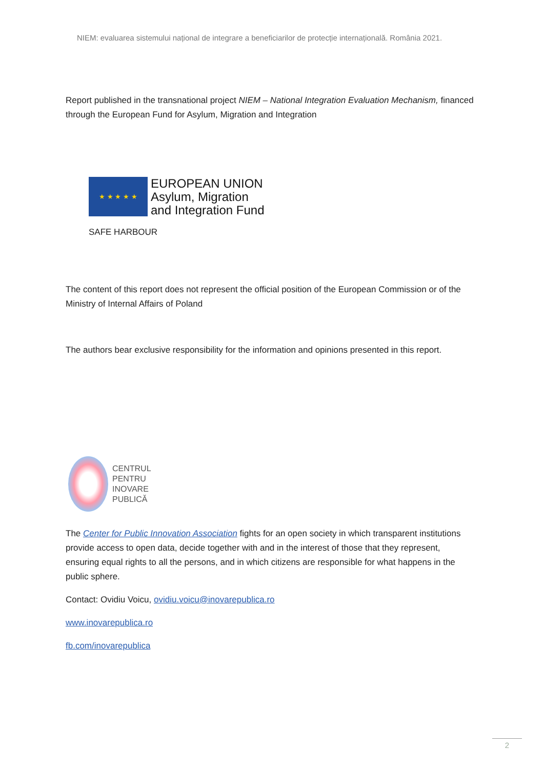NIEM: evaluarea sistemului național de integrare a beneficiarilor de protecție internațională. România 2021.
Report published in the transnational project NIEM – National Integration Evaluation Mechanism, financed through the European Fund for Asylum, Migration and Integration
★ ★ ★ ★ ★ EUROPEAN UNION
Asylum, Migration
and Integration Fund
SAFE HARBOUR
The content of this report does not represent the official position of the European Commission or of the Ministry of Internal Affairs of Poland
The authors bear exclusive responsibility for the information and opinions presented in this report.
CENTRUL
PENTRU
INOVARE
PUBLICĂ
The Center for Public Innovation Association fights for an open society in which transparent institutions provide access to open data, decide together with and in the interest of those that they represent, ensuring equal rights to all the persons, and in which citizens are responsible for what happens in the public sphere.
Contact: Ovidiu Voicu, ovidiu.voicu@inovarepublica.ro
www.inovarepublica.ro
fb.com/inovarepublica
2